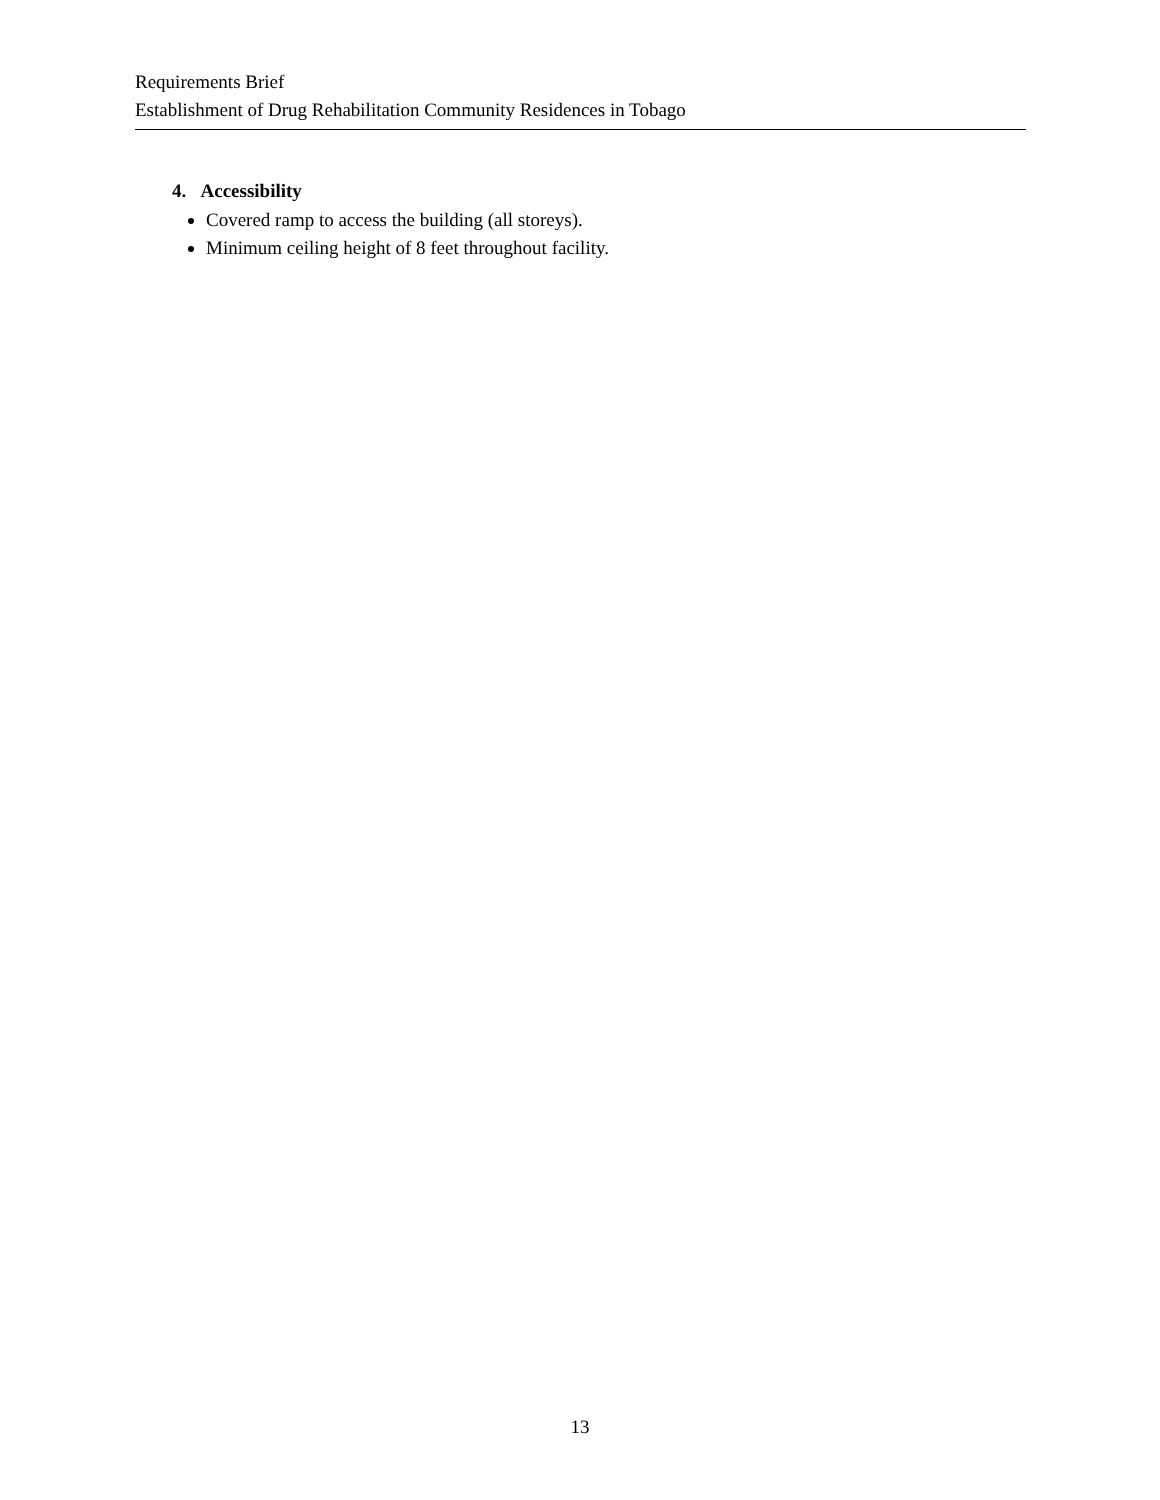Requirements Brief
Establishment of Drug Rehabilitation Community Residences in Tobago
4. Accessibility
Covered ramp to access the building (all storeys).
Minimum ceiling height of 8 feet throughout facility.
13